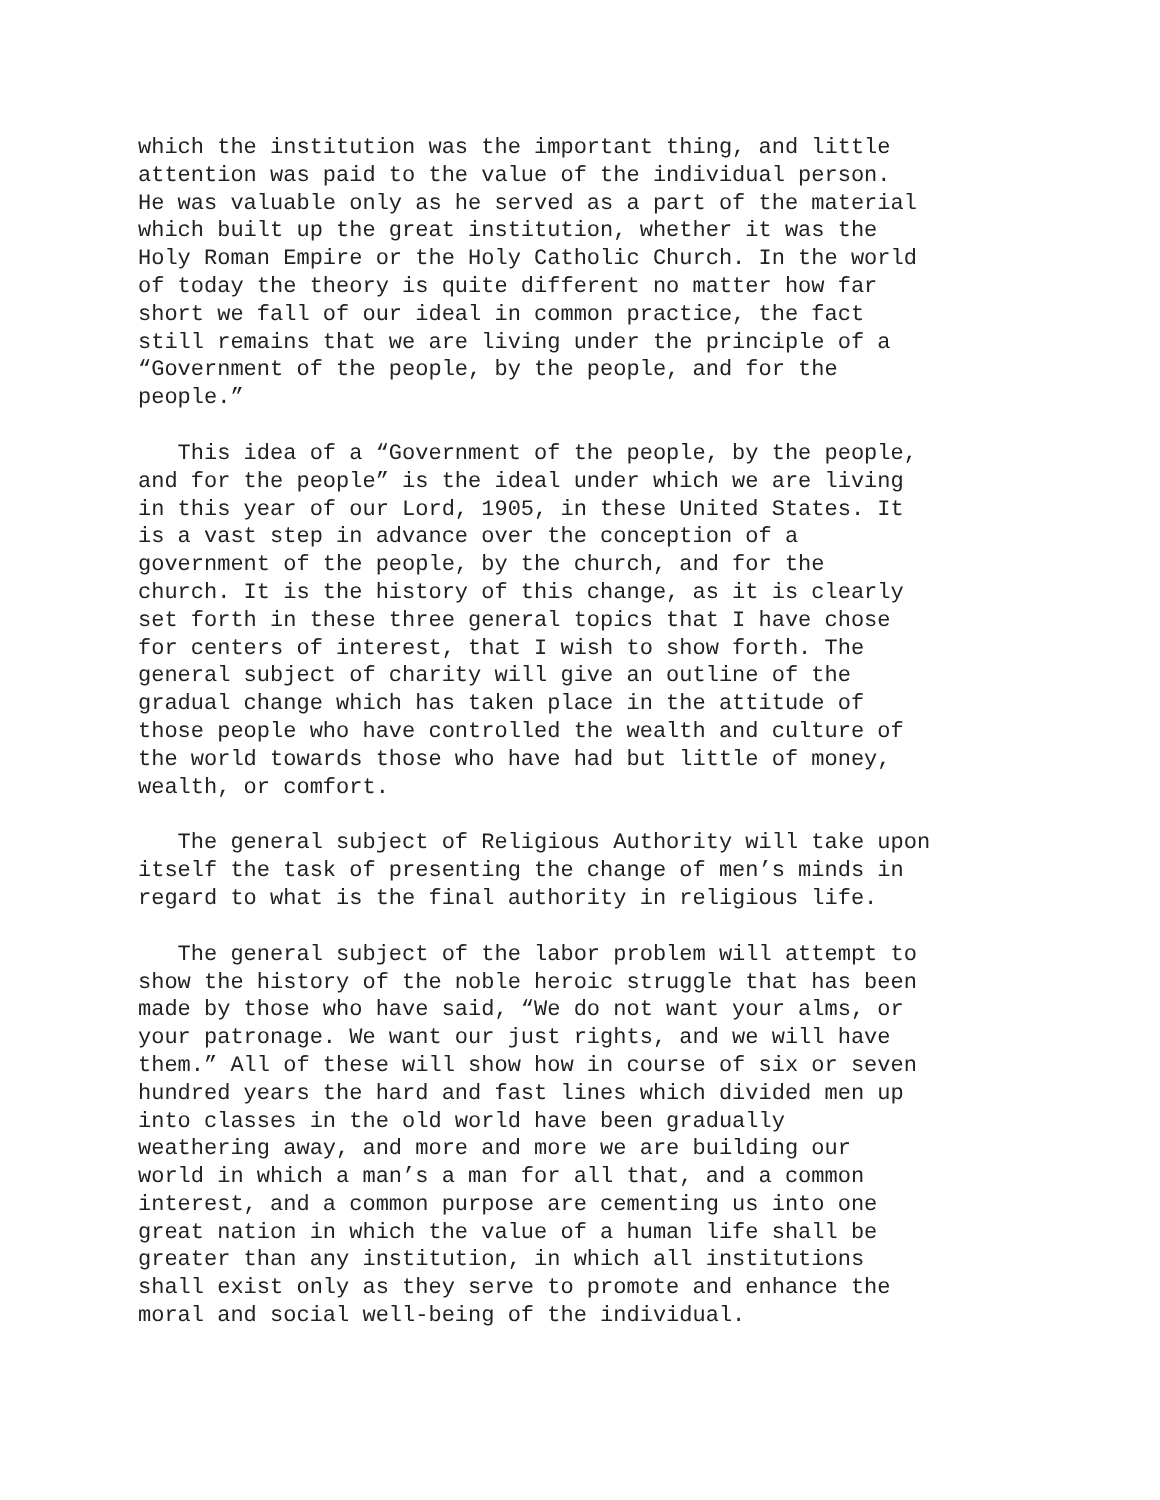which the institution was the important thing, and little attention was paid to the value of the individual person. He was valuable only as he served as a part of the material which built up the great institution, whether it was the Holy Roman Empire or the Holy Catholic Church. In the world of today the theory is quite different no matter how far short we fall of our ideal in common practice, the fact still remains that we are living under the principle of a “Government of the people, by the people, and for the people.”
This idea of a “Government of the people, by the people, and for the people” is the ideal under which we are living in this year of our Lord, 1905, in these United States. It is a vast step in advance over the conception of a government of the people, by the church, and for the church. It is the history of this change, as it is clearly set forth in these three general topics that I have chose for centers of interest, that I wish to show forth. The general subject of charity will give an outline of the gradual change which has taken place in the attitude of those people who have controlled the wealth and culture of the world towards those who have had but little of money, wealth, or comfort.
The general subject of Religious Authority will take upon itself the task of presenting the change of men’s minds in regard to what is the final authority in religious life.
The general subject of the labor problem will attempt to show the history of the noble heroic struggle that has been made by those who have said, “We do not want your alms, or your patronage. We want our just rights, and we will have them.” All of these will show how in course of six or seven hundred years the hard and fast lines which divided men up into classes in the old world have been gradually weathering away, and more and more we are building our world in which a man’s a man for all that, and a common interest, and a common purpose are cementing us into one great nation in which the value of a human life shall be greater than any institution, in which all institutions shall exist only as they serve to promote and enhance the moral and social well-being of the individual.